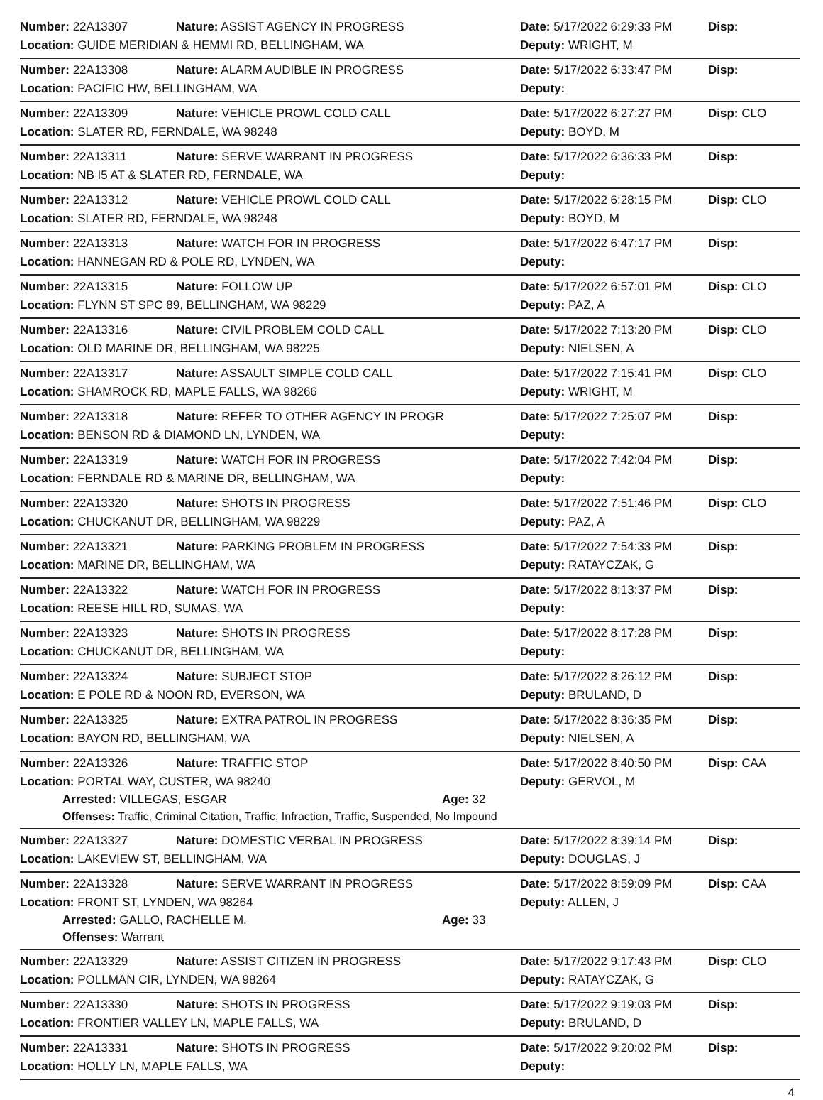Number: 22A13307 Nature: ASSIST AGENCY IN PROGRESS Date: 5/17/2022 6:29:33 PM Disp:
Location: GUIDE MERIDIAN & HEMMI RD, BELLINGHAM, WA Deputy: WRIGHT, M
Number: 22A13308 Nature: ALARM AUDIBLE IN PROGRESS Date: 5/17/2022 6:33:47 PM Disp:
Location: PACIFIC HW, BELLINGHAM, WA Deputy:
Number: 22A13309 Nature: VEHICLE PROWL COLD CALL Date: 5/17/2022 6:27:27 PM Disp: CLO
Location: SLATER RD, FERNDALE, WA 98248 Deputy: BOYD, M
Number: 22A13311 Nature: SERVE WARRANT IN PROGRESS Date: 5/17/2022 6:36:33 PM Disp:
Location: NB I5 AT & SLATER RD, FERNDALE, WA Deputy:
Number: 22A13312 Nature: VEHICLE PROWL COLD CALL Date: 5/17/2022 6:28:15 PM Disp: CLO
Location: SLATER RD, FERNDALE, WA 98248 Deputy: BOYD, M
Number: 22A13313 Nature: WATCH FOR IN PROGRESS Date: 5/17/2022 6:47:17 PM Disp:
Location: HANNEGAN RD & POLE RD, LYNDEN, WA Deputy:
Number: 22A13315 Nature: FOLLOW UP Date: 5/17/2022 6:57:01 PM Disp: CLO
Location: FLYNN ST SPC 89, BELLINGHAM, WA 98229 Deputy: PAZ, A
Number: 22A13316 Nature: CIVIL PROBLEM COLD CALL Date: 5/17/2022 7:13:20 PM Disp: CLO
Location: OLD MARINE DR, BELLINGHAM, WA 98225 Deputy: NIELSEN, A
Number: 22A13317 Nature: ASSAULT SIMPLE COLD CALL Date: 5/17/2022 7:15:41 PM Disp: CLO
Location: SHAMROCK RD, MAPLE FALLS, WA 98266 Deputy: WRIGHT, M
Number: 22A13318 Nature: REFER TO OTHER AGENCY IN PROGR Date: 5/17/2022 7:25:07 PM Disp:
Location: BENSON RD & DIAMOND LN, LYNDEN, WA Deputy:
Number: 22A13319 Nature: WATCH FOR IN PROGRESS Date: 5/17/2022 7:42:04 PM Disp:
Location: FERNDALE RD & MARINE DR, BELLINGHAM, WA Deputy:
Number: 22A13320 Nature: SHOTS IN PROGRESS Date: 5/17/2022 7:51:46 PM Disp: CLO
Location: CHUCKANUT DR, BELLINGHAM, WA 98229 Deputy: PAZ, A
Number: 22A13321 Nature: PARKING PROBLEM IN PROGRESS Date: 5/17/2022 7:54:33 PM Disp:
Location: MARINE DR, BELLINGHAM, WA Deputy: RATAYCZAK, G
Number: 22A13322 Nature: WATCH FOR IN PROGRESS Date: 5/17/2022 8:13:37 PM Disp:
Location: REESE HILL RD, SUMAS, WA Deputy:
Number: 22A13323 Nature: SHOTS IN PROGRESS Date: 5/17/2022 8:17:28 PM Disp:
Location: CHUCKANUT DR, BELLINGHAM, WA Deputy:
Number: 22A13324 Nature: SUBJECT STOP Date: 5/17/2022 8:26:12 PM Disp:
Location: E POLE RD & NOON RD, EVERSON, WA Deputy: BRULAND, D
Number: 22A13325 Nature: EXTRA PATROL IN PROGRESS Date: 5/17/2022 8:36:35 PM Disp:
Location: BAYON RD, BELLINGHAM, WA Deputy: NIELSEN, A
Number: 22A13326 Nature: TRAFFIC STOP Date: 5/17/2022 8:40:50 PM Disp: CAA
Location: PORTAL WAY, CUSTER, WA 98240 Deputy: GERVOL, M
Arrested: VILLEGAS, ESGAR Age: 32
Offenses: Traffic, Criminal Citation, Traffic, Infraction, Traffic, Suspended, No Impound
Number: 22A13327 Nature: DOMESTIC VERBAL IN PROGRESS Date: 5/17/2022 8:39:14 PM Disp:
Location: LAKEVIEW ST, BELLINGHAM, WA Deputy: DOUGLAS, J
Number: 22A13328 Nature: SERVE WARRANT IN PROGRESS Date: 5/17/2022 8:59:09 PM Disp: CAA
Location: FRONT ST, LYNDEN, WA 98264 Deputy: ALLEN, J
Arrested: GALLO, RACHELLE M. Age: 33
Offenses: Warrant
Number: 22A13329 Nature: ASSIST CITIZEN IN PROGRESS Date: 5/17/2022 9:17:43 PM Disp: CLO
Location: POLLMAN CIR, LYNDEN, WA 98264 Deputy: RATAYCZAK, G
Number: 22A13330 Nature: SHOTS IN PROGRESS Date: 5/17/2022 9:19:03 PM Disp:
Location: FRONTIER VALLEY LN, MAPLE FALLS, WA Deputy: BRULAND, D
Number: 22A13331 Nature: SHOTS IN PROGRESS Date: 5/17/2022 9:20:02 PM Disp:
Location: HOLLY LN, MAPLE FALLS, WA Deputy:
4